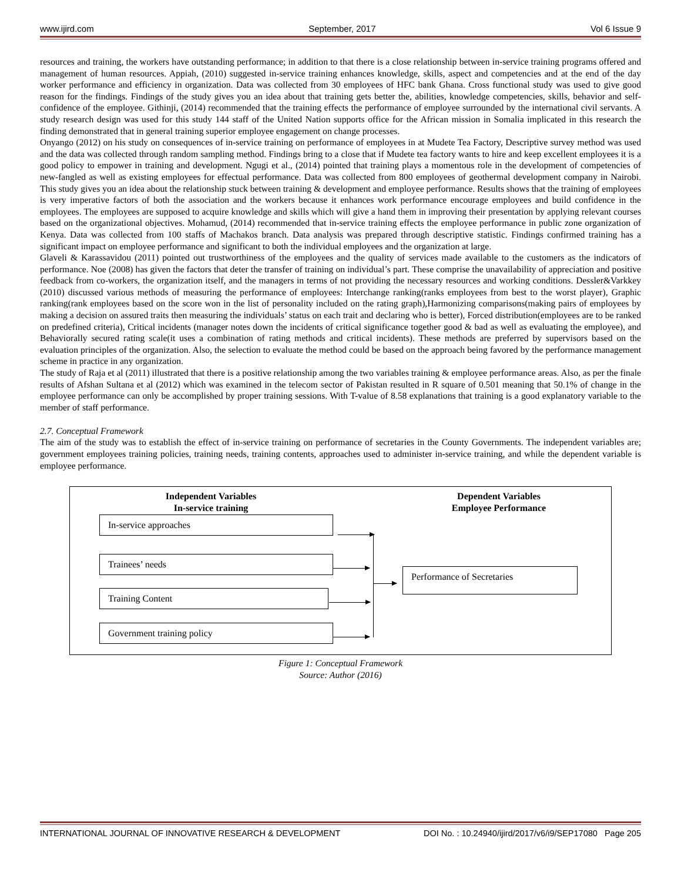www.ijird.com September, 2017 Vol 6 Issue 9
resources and training, the workers have outstanding performance; in addition to that there is a close relationship between in-service training programs offered and management of human resources. Appiah, (2010) suggested in-service training enhances knowledge, skills, aspect and competencies and at the end of the day worker performance and efficiency in organization. Data was collected from 30 employees of HFC bank Ghana. Cross functional study was used to give good reason for the findings. Findings of the study gives you an idea about that training gets better the, abilities, knowledge competencies, skills, behavior and self-confidence of the employee. Githinji, (2014) recommended that the training effects the performance of employee surrounded by the international civil servants. A study research design was used for this study 144 staff of the United Nation supports office for the African mission in Somalia implicated in this research the finding demonstrated that in general training superior employee engagement on change processes.
Onyango (2012) on his study on consequences of in-service training on performance of employees in at Mudete Tea Factory, Descriptive survey method was used and the data was collected through random sampling method. Findings bring to a close that if Mudete tea factory wants to hire and keep excellent employees it is a good policy to empower in training and development. Ngugi et al., (2014) pointed that training plays a momentous role in the development of competencies of new-fangled as well as existing employees for effectual performance. Data was collected from 800 employees of geothermal development company in Nairobi. This study gives you an idea about the relationship stuck between training & development and employee performance. Results shows that the training of employees is very imperative factors of both the association and the workers because it enhances work performance encourage employees and build confidence in the employees. The employees are supposed to acquire knowledge and skills which will give a hand them in improving their presentation by applying relevant courses based on the organizational objectives. Mohamud, (2014) recommended that in-service training effects the employee performance in public zone organization of Kenya. Data was collected from 100 staffs of Machakos branch. Data analysis was prepared through descriptive statistic. Findings confirmed training has a significant impact on employee performance and significant to both the individual employees and the organization at large.
Glaveli & Karassavidou (2011) pointed out trustworthiness of the employees and the quality of services made available to the customers as the indicators of performance. Noe (2008) has given the factors that deter the transfer of training on individual’s part. These comprise the unavailability of appreciation and positive feedback from co-workers, the organization itself, and the managers in terms of not providing the necessary resources and working conditions. Dessler&Varkkey (2010) discussed various methods of measuring the performance of employees: Interchange ranking(ranks employees from best to the worst player), Graphic ranking(rank employees based on the score won in the list of personality included on the rating graph),Harmonizing comparisons(making pairs of employees by making a decision on assured traits then measuring the individuals’ status on each trait and declaring who is better), Forced distribution(employees are to be ranked on predefined criteria), Critical incidents (manager notes down the incidents of critical significance together good & bad as well as evaluating the employee), and Behaviorally secured rating scale(it uses a combination of rating methods and critical incidents). These methods are preferred by supervisors based on the evaluation principles of the organization. Also, the selection to evaluate the method could be based on the approach being favored by the performance management scheme in practice in any organization.
The study of Raja et al (2011) illustrated that there is a positive relationship among the two variables training & employee performance areas. Also, as per the finale results of Afshan Sultana et al (2012) which was examined in the telecom sector of Pakistan resulted in R square of 0.501 meaning that 50.1% of change in the employee performance can only be accomplished by proper training sessions. With T-value of 8.58 explanations that training is a good explanatory variable to the member of staff performance.
2.7. Conceptual Framework
The aim of the study was to establish the effect of in-service training on performance of secretaries in the County Governments. The independent variables are; government employees training policies, training needs, training contents, approaches used to administer in-service training, and while the dependent variable is employee performance.
Independent Variables
In-service training
Dependent Variables
Employee Performance
In-service approaches
Trainees’ needs
Training Content
Government training policy
Performance of Secretaries
Figure 1: Conceptual Framework
Source: Author (2016)
INTERNATIONAL JOURNAL OF INNOVATIVE RESEARCH & DEVELOPMENT DOI No. : 10.24940/ijird/2017/v6/i9/SEP17080 Page 205